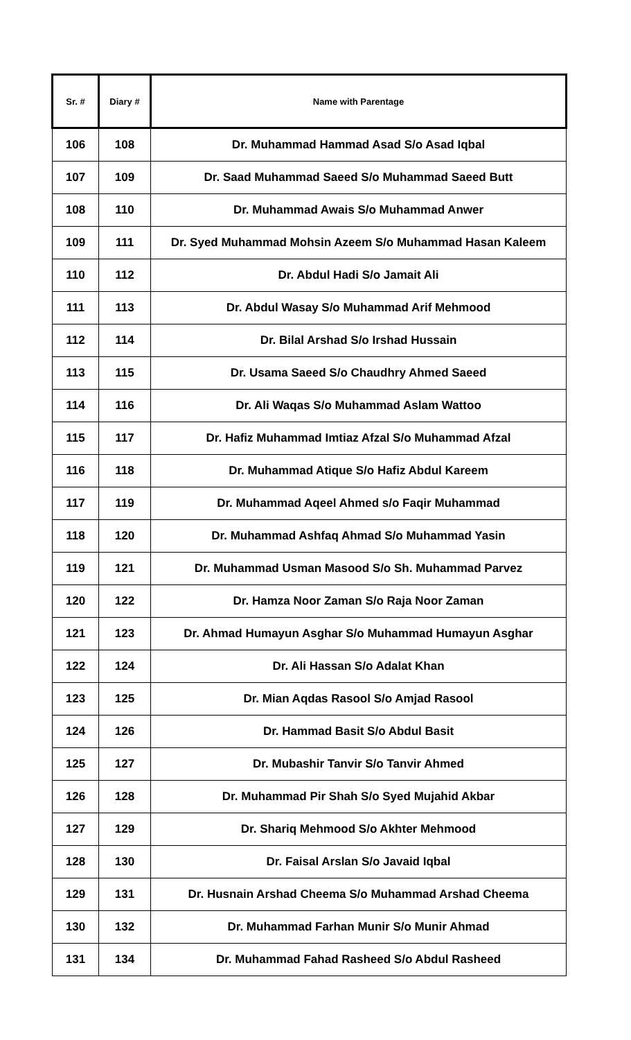| Sr. # | Diary # | Name with Parentage |
| --- | --- | --- |
| 106 | 108 | Dr. Muhammad Hammad Asad S/o Asad Iqbal |
| 107 | 109 | Dr. Saad Muhammad Saeed S/o Muhammad Saeed Butt |
| 108 | 110 | Dr. Muhammad Awais S/o Muhammad Anwer |
| 109 | 111 | Dr. Syed Muhammad Mohsin Azeem S/o Muhammad Hasan Kaleem |
| 110 | 112 | Dr. Abdul Hadi S/o Jamait Ali |
| 111 | 113 | Dr. Abdul Wasay S/o Muhammad Arif Mehmood |
| 112 | 114 | Dr. Bilal Arshad S/o Irshad Hussain |
| 113 | 115 | Dr. Usama Saeed S/o Chaudhry Ahmed Saeed |
| 114 | 116 | Dr. Ali Waqas S/o Muhammad Aslam Wattoo |
| 115 | 117 | Dr. Hafiz Muhammad Imtiaz Afzal S/o Muhammad Afzal |
| 116 | 118 | Dr. Muhammad Atique S/o Hafiz Abdul Kareem |
| 117 | 119 | Dr. Muhammad Aqeel Ahmed s/o Faqir Muhammad |
| 118 | 120 | Dr. Muhammad Ashfaq Ahmad S/o Muhammad Yasin |
| 119 | 121 | Dr. Muhammad Usman Masood S/o Sh. Muhammad Parvez |
| 120 | 122 | Dr. Hamza Noor Zaman S/o Raja Noor Zaman |
| 121 | 123 | Dr. Ahmad Humayun Asghar S/o Muhammad Humayun Asghar |
| 122 | 124 | Dr. Ali Hassan S/o Adalat Khan |
| 123 | 125 | Dr. Mian Aqdas Rasool S/o Amjad Rasool |
| 124 | 126 | Dr. Hammad Basit S/o Abdul Basit |
| 125 | 127 | Dr. Mubashir Tanvir S/o Tanvir Ahmed |
| 126 | 128 | Dr. Muhammad Pir Shah S/o Syed Mujahid Akbar |
| 127 | 129 | Dr. Shariq Mehmood S/o Akhter Mehmood |
| 128 | 130 | Dr. Faisal Arslan S/o Javaid Iqbal |
| 129 | 131 | Dr. Husnain Arshad Cheema S/o Muhammad Arshad Cheema |
| 130 | 132 | Dr. Muhammad Farhan Munir S/o Munir Ahmad |
| 131 | 134 | Dr. Muhammad Fahad Rasheed S/o Abdul Rasheed |